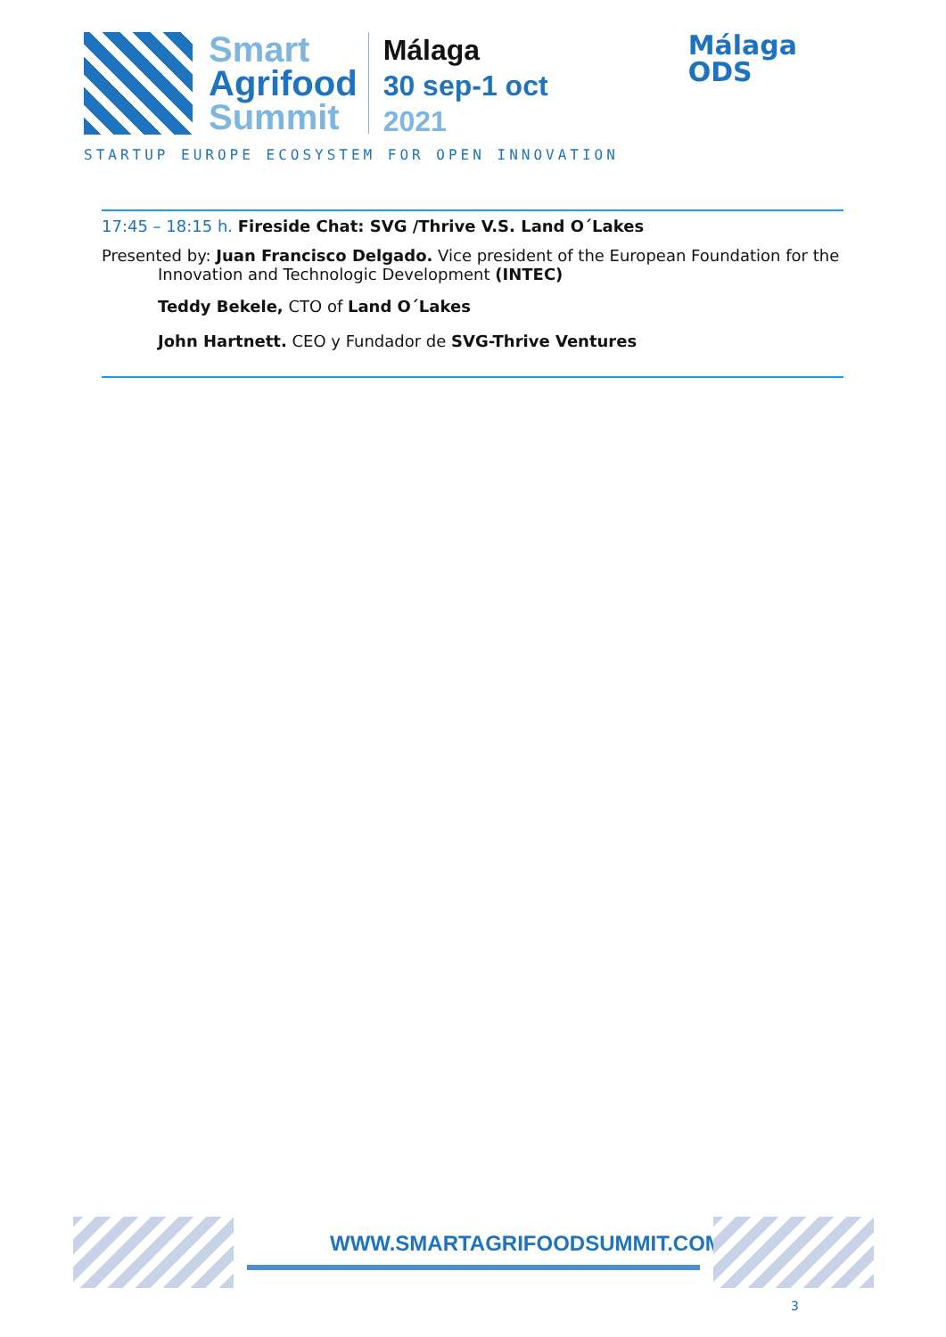Smart
Agrifood
Summit
Málaga
30 sep-1 oct
2021
STARTUP EUROPE ECOSYSTEM FOR OPEN INNOVATION
Málaga
ODS
17:45 – 18:15 h. Fireside Chat: SVG /Thrive V.S. Land O´Lakes
Presented by: Juan Francisco Delgado. Vice president of the European Foundation for the Innovation and Technologic Development (INTEC)
Teddy Bekele, CTO of Land O´Lakes
John Hartnett. CEO y Fundador de SVG-Thrive Ventures
WWW.SMARTAGRIFOODSUMMIT.COM
3